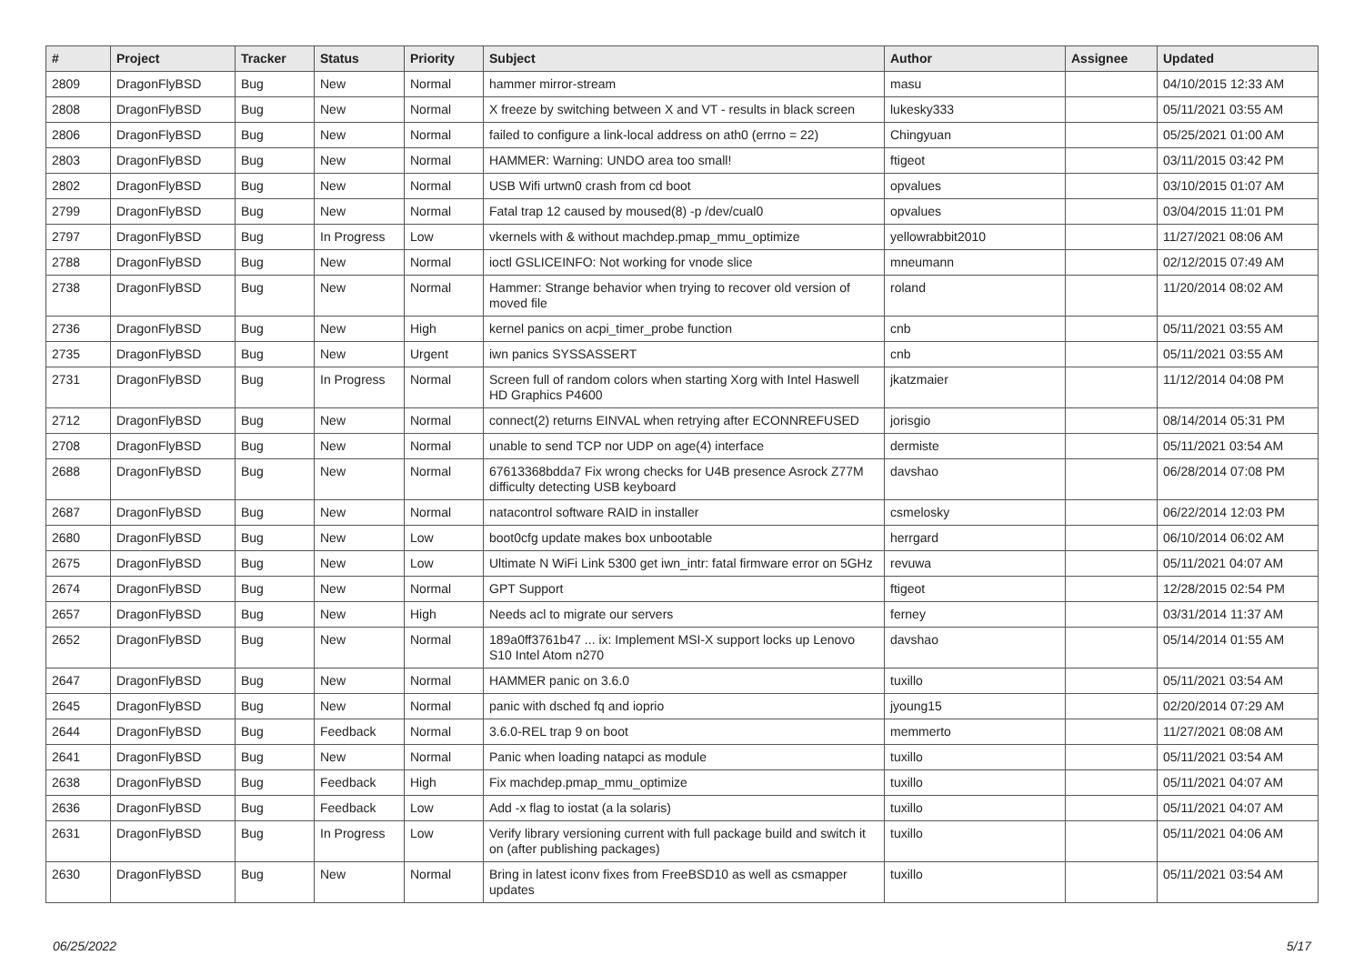| # | Project | Tracker | Status | Priority | Subject | Author | Assignee | Updated |
| --- | --- | --- | --- | --- | --- | --- | --- | --- |
| 2809 | DragonFlyBSD | Bug | New | Normal | hammer mirror-stream | masu | | 04/10/2015 12:33 AM |
| 2808 | DragonFlyBSD | Bug | New | Normal | X freeze by switching between X and VT - results in black screen | lukesky333 | | 05/11/2021 03:55 AM |
| 2806 | DragonFlyBSD | Bug | New | Normal | failed to configure a link-local address on ath0 (errno = 22) | Chingyuan | | 05/25/2021 01:00 AM |
| 2803 | DragonFlyBSD | Bug | New | Normal | HAMMER: Warning: UNDO area too small! | ftigeot | | 03/11/2015 03:42 PM |
| 2802 | DragonFlyBSD | Bug | New | Normal | USB Wifi urtwn0 crash from cd boot | opvalues | | 03/10/2015 01:07 AM |
| 2799 | DragonFlyBSD | Bug | New | Normal | Fatal trap 12 caused by moused(8) -p /dev/cual0 | opvalues | | 03/04/2015 11:01 PM |
| 2797 | DragonFlyBSD | Bug | In Progress | Low | vkernels with & without machdep.pmap_mmu_optimize | yellowrabbit2010 | | 11/27/2021 08:06 AM |
| 2788 | DragonFlyBSD | Bug | New | Normal | ioctl GSLICEINFO: Not working for vnode slice | mneumann | | 02/12/2015 07:49 AM |
| 2738 | DragonFlyBSD | Bug | New | Normal | Hammer: Strange behavior when trying to recover old version of moved file | roland | | 11/20/2014 08:02 AM |
| 2736 | DragonFlyBSD | Bug | New | High | kernel panics on acpi_timer_probe function | cnb | | 05/11/2021 03:55 AM |
| 2735 | DragonFlyBSD | Bug | New | Urgent | iwn panics SYSSASSERT | cnb | | 05/11/2021 03:55 AM |
| 2731 | DragonFlyBSD | Bug | In Progress | Normal | Screen full of random colors when starting Xorg with Intel Haswell HD Graphics P4600 | jkatzmaier | | 11/12/2014 04:08 PM |
| 2712 | DragonFlyBSD | Bug | New | Normal | connect(2) returns EINVAL when retrying after ECONNREFUSED | jorisgio | | 08/14/2014 05:31 PM |
| 2708 | DragonFlyBSD | Bug | New | Normal | unable to send TCP nor UDP on age(4) interface | dermiste | | 05/11/2021 03:54 AM |
| 2688 | DragonFlyBSD | Bug | New | Normal | 67613368bdda7 Fix wrong checks for U4B presence Asrock Z77M difficulty detecting USB keyboard | davshao | | 06/28/2014 07:08 PM |
| 2687 | DragonFlyBSD | Bug | New | Normal | natacontrol software RAID in installer | csmelosky | | 06/22/2014 12:03 PM |
| 2680 | DragonFlyBSD | Bug | New | Low | boot0cfg update makes box unbootable | herrgard | | 06/10/2014 06:02 AM |
| 2675 | DragonFlyBSD | Bug | New | Low | Ultimate N WiFi Link 5300 get iwn_intr: fatal firmware error on 5GHz | revuwa | | 05/11/2021 04:07 AM |
| 2674 | DragonFlyBSD | Bug | New | Normal | GPT Support | ftigeot | | 12/28/2015 02:54 PM |
| 2657 | DragonFlyBSD | Bug | New | High | Needs acl to migrate our servers | ferney | | 03/31/2014 11:37 AM |
| 2652 | DragonFlyBSD | Bug | New | Normal | 189a0ff3761b47 ... ix: Implement MSI-X support locks up Lenovo S10 Intel Atom n270 | davshao | | 05/14/2014 01:55 AM |
| 2647 | DragonFlyBSD | Bug | New | Normal | HAMMER panic on 3.6.0 | tuxillo | | 05/11/2021 03:54 AM |
| 2645 | DragonFlyBSD | Bug | New | Normal | panic with dsched fq and ioprio | jyoung15 | | 02/20/2014 07:29 AM |
| 2644 | DragonFlyBSD | Bug | Feedback | Normal | 3.6.0-REL trap 9 on boot | memmerto | | 11/27/2021 08:08 AM |
| 2641 | DragonFlyBSD | Bug | New | Normal | Panic when loading natapci as module | tuxillo | | 05/11/2021 03:54 AM |
| 2638 | DragonFlyBSD | Bug | Feedback | High | Fix machdep.pmap_mmu_optimize | tuxillo | | 05/11/2021 04:07 AM |
| 2636 | DragonFlyBSD | Bug | Feedback | Low | Add -x flag to iostat (a la solaris) | tuxillo | | 05/11/2021 04:07 AM |
| 2631 | DragonFlyBSD | Bug | In Progress | Low | Verify library versioning current with full package build and switch it on (after publishing packages) | tuxillo | | 05/11/2021 04:06 AM |
| 2630 | DragonFlyBSD | Bug | New | Normal | Bring in latest iconv fixes from FreeBSD10 as well as csmapper updates | tuxillo | | 05/11/2021 03:54 AM |
06/25/2022 5/17